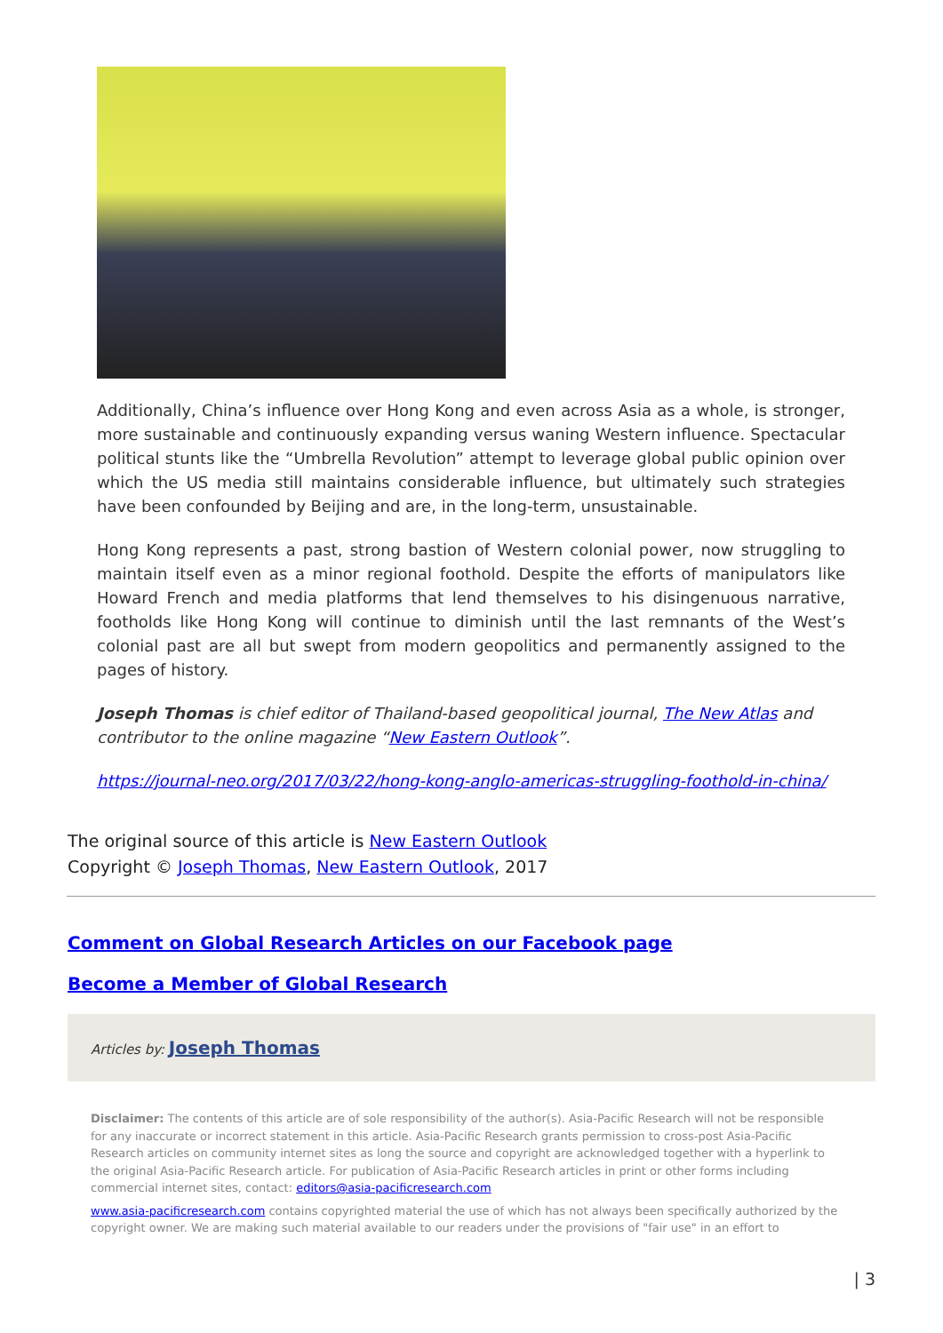Additionally, China’s influence over Hong Kong and even across Asia as a whole, is stronger, more sustainable and continuously expanding versus waning Western influence. Spectacular political stunts like the “Umbrella Revolution” attempt to leverage global public opinion over which the US media still maintains considerable influence, but ultimately such strategies have been confounded by Beijing and are, in the long-term, unsustainable.
Hong Kong represents a past, strong bastion of Western colonial power, now struggling to maintain itself even as a minor regional foothold. Despite the efforts of manipulators like Howard French and media platforms that lend themselves to his disingenuous narrative, footholds like Hong Kong will continue to diminish until the last remnants of the West’s colonial past are all but swept from modern geopolitics and permanently assigned to the pages of history.
Joseph Thomas is chief editor of Thailand-based geopolitical journal, The New Atlas and contributor to the online magazine “New Eastern Outlook”.
https://journal-neo.org/2017/03/22/hong-kong-anglo-americas-struggling-foothold-in-china/
The original source of this article is New Eastern Outlook
Copyright © Joseph Thomas, New Eastern Outlook, 2017
Comment on Global Research Articles on our Facebook page
Become a Member of Global Research
Articles by: Joseph Thomas
Disclaimer: The contents of this article are of sole responsibility of the author(s). Asia-Pacific Research will not be responsible for any inaccurate or incorrect statement in this article. Asia-Pacific Research grants permission to cross-post Asia-Pacific Research articles on community internet sites as long the source and copyright are acknowledged together with a hyperlink to the original Asia-Pacific Research article. For publication of Asia-Pacific Research articles in print or other forms including commercial internet sites, contact: editors@asia-pacificresearch.com
www.asia-pacificresearch.com contains copyrighted material the use of which has not always been specifically authorized by the copyright owner. We are making such material available to our readers under the provisions of "fair use" in an effort to
| 3